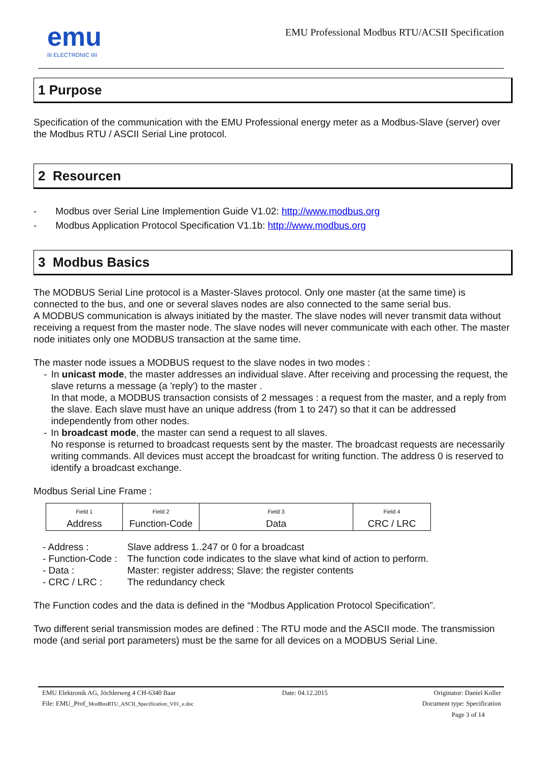emu
III ELECTRONIC IIII
EMU Professional Modbus RTU/ACSII Specification
1 Purpose
Specification of the communication with the EMU Professional energy meter as a Modbus-Slave (server) over the Modbus RTU / ASCII Serial Line protocol.
2 Resourcen
- Modbus over Serial Line Implemention Guide V1.02: http://www.modbus.org
- Modbus Application Protocol Specification V1.1b: http://www.modbus.org
3 Modbus Basics
The MODBUS Serial Line protocol is a Master-Slaves protocol. Only one master (at the same time) is connected to the bus, and one or several slaves nodes are also connected to the same serial bus.
A MODBUS communication is always initiated by the master. The slave nodes will never transmit data without receiving a request from the master node. The slave nodes will never communicate with each other. The master node initiates only one MODBUS transaction at the same time.
The master node issues a MODBUS request to the slave nodes in two modes :
- In unicast mode, the master addresses an individual slave. After receiving and processing the request, the slave returns a message (a 'reply') to the master .
In that mode, a MODBUS transaction consists of 2 messages : a request from the master, and a reply from the slave. Each slave must have an unique address (from 1 to 247) so that it can be addressed independently from other nodes.
- In broadcast mode, the master can send a request to all slaves.
No response is returned to broadcast requests sent by the master. The broadcast requests are necessarily writing commands. All devices must accept the broadcast for writing function. The address 0 is reserved to identify a broadcast exchange.
Modbus Serial Line Frame :
| Field 1 Address | Field 2 Function-Code | Field 3 Data | Field 4 CRC / LRC |
| - Address : | Slave address 1..247 or 0 for a broadcast |
| - Function-Code : | The function code indicates to the slave what kind of action to perform. |
| - Data : | Master: register address; Slave: the register contents |
| - CRC / LRC : | The redundancy check |
The Function codes and the data is defined in the “Modbus Application Protocol Specification”.
Two different serial transmission modes are defined : The RTU mode and the ASCII mode. The transmission mode (and serial port parameters) must be the same for all devices on a MODBUS Serial Line.
EMU Elektronik AG, Jöchlerweg 4 CH-6340 Baar Date: 04.12.2015 Originator: Daniel Koller
File: EMU_Prof_ModBusRTU_ASCII_Specification_V01_e.doc Document type: Specification
Page 3 of 14